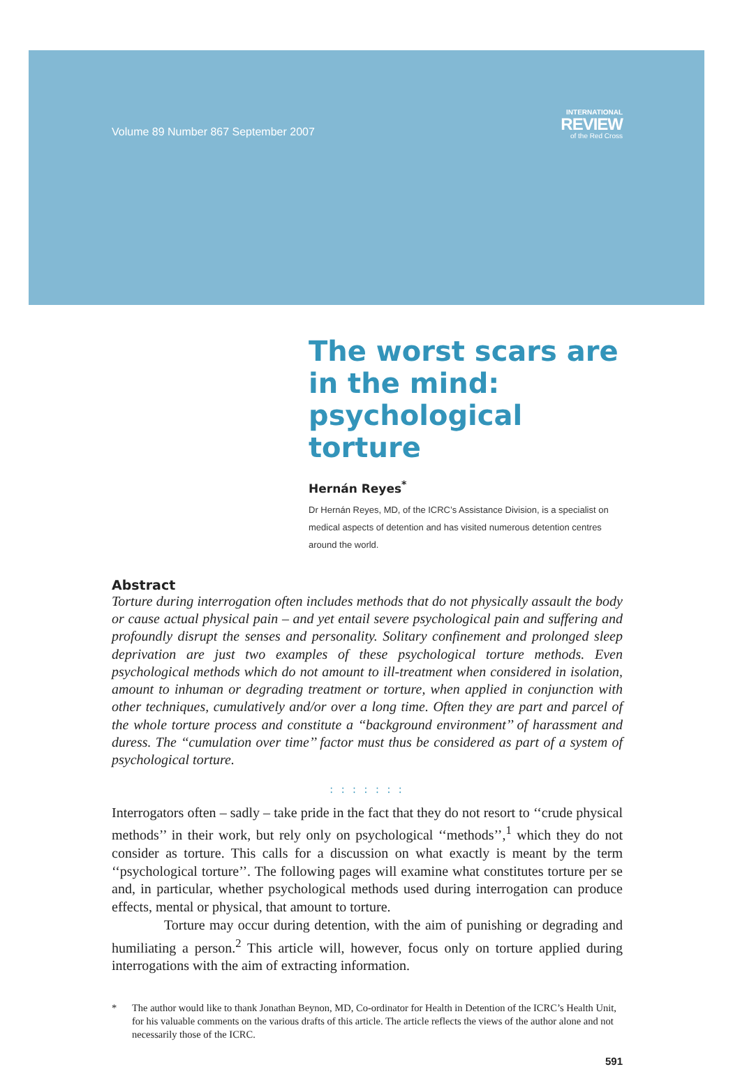Volume 89 Number 867 September 2007
INTERNATIONAL
REVIEW
of the Red Cross
The worst scars are in the mind: psychological torture
Hernán Reyes<sup>*</sup>
Dr Hernán Reyes, MD, of the ICRC’s Assistance Division, is a specialist on medical aspects of detention and has visited numerous detention centres around the world.
Abstract
Torture during interrogation often includes methods that do not physically assault the body or cause actual physical pain – and yet entail severe psychological pain and suffering and profoundly disrupt the senses and personality. Solitary confinement and prolonged sleep deprivation are just two examples of these psychological torture methods. Even psychological methods which do not amount to ill-treatment when considered in isolation, amount to inhuman or degrading treatment or torture, when applied in conjunction with other techniques, cumulatively and/or over a long time. Often they are part and parcel of the whole torture process and constitute a ‘‘background environment’’ of harassment and duress. The ‘‘cumulation over time’’ factor must thus be considered as part of a system of psychological torture.
: : : : : : :
Interrogators often – sadly – take pride in the fact that they do not resort to ‘‘crude physical methods’’ in their work, but rely only on psychological ‘‘methods’’,<sup>1</sup> which they do not consider as torture. This calls for a discussion on what exactly is meant by the term ‘‘psychological torture’’. The following pages will examine what constitutes torture per se and, in particular, whether psychological methods used during interrogation can produce effects, mental or physical, that amount to torture.
Torture may occur during detention, with the aim of punishing or degrading and humiliating a person.<sup>2</sup> This article will, however, focus only on torture applied during interrogations with the aim of extracting information.
* The author would like to thank Jonathan Beynon, MD, Co-ordinator for Health in Detention of the ICRC’s Health Unit, for his valuable comments on the various drafts of this article. The article reflects the views of the author alone and not necessarily those of the ICRC.
591